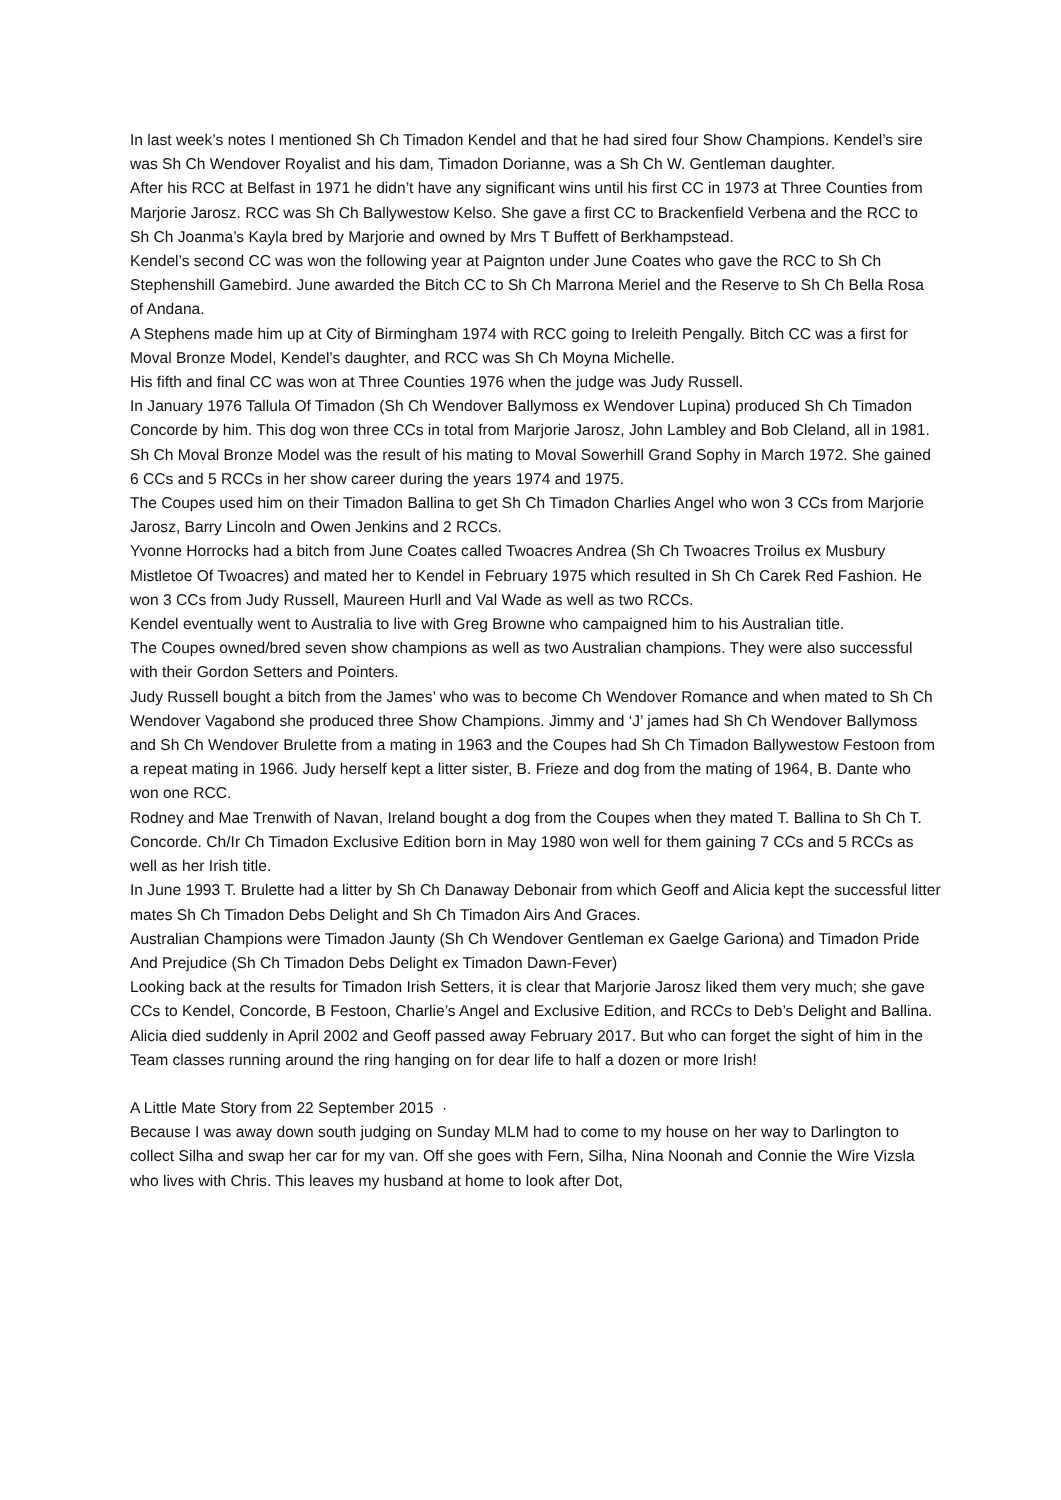In last week’s notes I mentioned Sh Ch Timadon Kendel and that he had sired four Show Champions. Kendel’s sire was Sh Ch Wendover Royalist and his dam, Timadon Dorianne, was a Sh Ch W. Gentleman daughter.
After his RCC at Belfast in 1971 he didn’t have any significant wins until his first CC in 1973 at Three Counties from Marjorie Jarosz. RCC was Sh Ch Ballywestow Kelso. She gave a first CC to Brackenfield Verbena and the RCC to Sh Ch Joanma’s Kayla bred by Marjorie and owned by Mrs T Buffett of Berkhampstead.
Kendel’s second CC was won the following year at Paignton under June Coates who gave the RCC to Sh Ch Stephenshill Gamebird. June awarded the Bitch CC to Sh Ch Marrona Meriel and the Reserve to Sh Ch Bella Rosa of Andana.
A Stephens made him up at City of Birmingham 1974 with RCC going to Ireleith Pengally. Bitch CC was a first for Moval Bronze Model, Kendel’s daughter, and RCC was Sh Ch Moyna Michelle.
His fifth and final CC was won at Three Counties 1976 when the judge was Judy Russell.
In January 1976 Tallula Of Timadon (Sh Ch Wendover Ballymoss ex Wendover Lupina) produced Sh Ch Timadon Concorde by him. This dog won three CCs in total from Marjorie Jarosz, John Lambley and Bob Cleland, all in 1981.
Sh Ch Moval Bronze Model was the result of his mating to Moval Sowerhill Grand Sophy in March 1972. She gained 6 CCs and 5 RCCs in her show career during the years 1974 and 1975.
The Coupes used him on their Timadon Ballina to get Sh Ch Timadon Charlies Angel who won 3 CCs from Marjorie Jarosz, Barry Lincoln and Owen Jenkins and 2 RCCs.
Yvonne Horrocks had a bitch from June Coates called Twoacres Andrea (Sh Ch Twoacres Troilus ex Musbury Mistletoe Of Twoacres) and mated her to Kendel in February 1975 which resulted in Sh Ch Carek Red Fashion. He won 3 CCs from Judy Russell, Maureen Hurll and Val Wade as well as two RCCs.
Kendel eventually went to Australia to live with Greg Browne who campaigned him to his Australian title.
The Coupes owned/bred seven show champions as well as two Australian champions. They were also successful with their Gordon Setters and Pointers.
Judy Russell bought a bitch from the James’ who was to become Ch Wendover Romance and when mated to Sh Ch Wendover Vagabond she produced three Show Champions. Jimmy and ‘J’ james had Sh Ch Wendover Ballymoss and Sh Ch Wendover Brulette from a mating in 1963 and the Coupes had Sh Ch Timadon Ballywestow Festoon from a repeat mating in 1966. Judy herself kept a litter sister, B. Frieze and dog from the mating of 1964, B. Dante who won one RCC.
Rodney and Mae Trenwith of Navan, Ireland bought a dog from the Coupes when they mated T. Ballina to Sh Ch T. Concorde. Ch/Ir Ch Timadon Exclusive Edition born in May 1980 won well for them gaining 7 CCs and 5 RCCs as well as her Irish title.
In June 1993 T. Brulette had a litter by Sh Ch Danaway Debonair from which Geoff and Alicia kept the successful litter mates Sh Ch Timadon Debs Delight and Sh Ch Timadon Airs And Graces.
Australian Champions were Timadon Jaunty (Sh Ch Wendover Gentleman ex Gaelge Gariona) and Timadon Pride And Prejudice (Sh Ch Timadon Debs Delight ex Timadon Dawn-Fever)
Looking back at the results for Timadon Irish Setters, it is clear that Marjorie Jarosz liked them very much; she gave CCs to Kendel, Concorde, B Festoon, Charlie’s Angel and Exclusive Edition, and RCCs to Deb’s Delight and Ballina.
Alicia died suddenly in April 2002 and Geoff passed away February 2017. But who can forget the sight of him in the Team classes running around the ring hanging on for dear life to half a dozen or more Irish!
A Little Mate Story from 22 September 2015 ·
Because I was away down south judging on Sunday MLM had to come to my house on her way to Darlington to collect Silha and swap her car for my van. Off she goes with Fern, Silha, Nina Noonah and Connie the Wire Vizsla who lives with Chris. This leaves my husband at home to look after Dot,